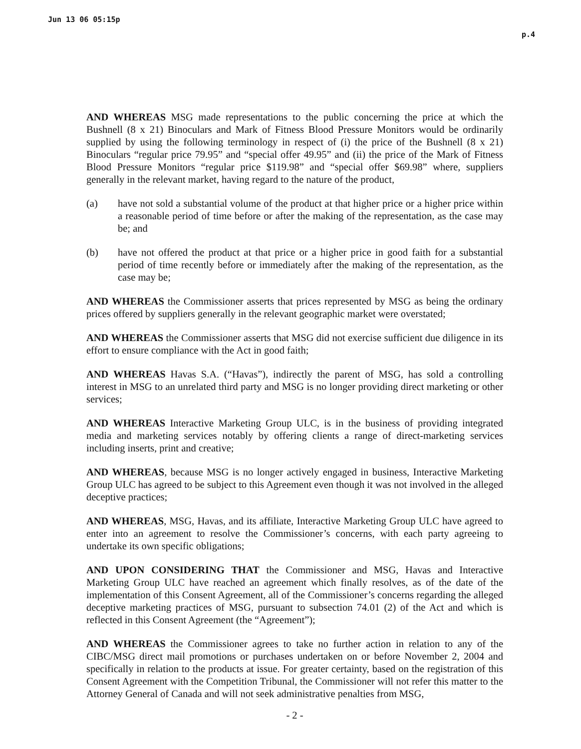Jun 13 06 05:15p p.4
AND WHEREAS MSG made representations to the public concerning the price at which the Bushnell (8 x 21) Binoculars and Mark of Fitness Blood Pressure Monitors would be ordinarily supplied by using the following terminology in respect of (i) the price of the Bushnell (8 x 21) Binoculars “regular price 79.95” and “special offer 49.95” and (ii) the price of the Mark of Fitness Blood Pressure Monitors “regular price $119.98” and “special offer $69.98” where, suppliers generally in the relevant market, having regard to the nature of the product,
(a) have not sold a substantial volume of the product at that higher price or a higher price within a reasonable period of time before or after the making of the representation, as the case may be; and
(b) have not offered the product at that price or a higher price in good faith for a substantial period of time recently before or immediately after the making of the representation, as the case may be;
AND WHEREAS the Commissioner asserts that prices represented by MSG as being the ordinary prices offered by suppliers generally in the relevant geographic market were overstated;
AND WHEREAS the Commissioner asserts that MSG did not exercise sufficient due diligence in its effort to ensure compliance with the Act in good faith;
AND WHEREAS Havas S.A. (“Havas”), indirectly the parent of MSG, has sold a controlling interest in MSG to an unrelated third party and MSG is no longer providing direct marketing or other services;
AND WHEREAS Interactive Marketing Group ULC, is in the business of providing integrated media and marketing services notably by offering clients a range of direct-marketing services including inserts, print and creative;
AND WHEREAS, because MSG is no longer actively engaged in business, Interactive Marketing Group ULC has agreed to be subject to this Agreement even though it was not involved in the alleged deceptive practices;
AND WHEREAS, MSG, Havas, and its affiliate, Interactive Marketing Group ULC have agreed to enter into an agreement to resolve the Commissioner’s concerns, with each party agreeing to undertake its own specific obligations;
AND UPON CONSIDERING THAT the Commissioner and MSG, Havas and Interactive Marketing Group ULC have reached an agreement which finally resolves, as of the date of the implementation of this Consent Agreement, all of the Commissioner’s concerns regarding the alleged deceptive marketing practices of MSG, pursuant to subsection 74.01 (2) of the Act and which is reflected in this Consent Agreement (the “Agreement”);
AND WHEREAS the Commissioner agrees to take no further action in relation to any of the CIBC/MSG direct mail promotions or purchases undertaken on or before November 2, 2004 and specifically in relation to the products at issue. For greater certainty, based on the registration of this Consent Agreement with the Competition Tribunal, the Commissioner will not refer this matter to the Attorney General of Canada and will not seek administrative penalties from MSG,
- 2 -